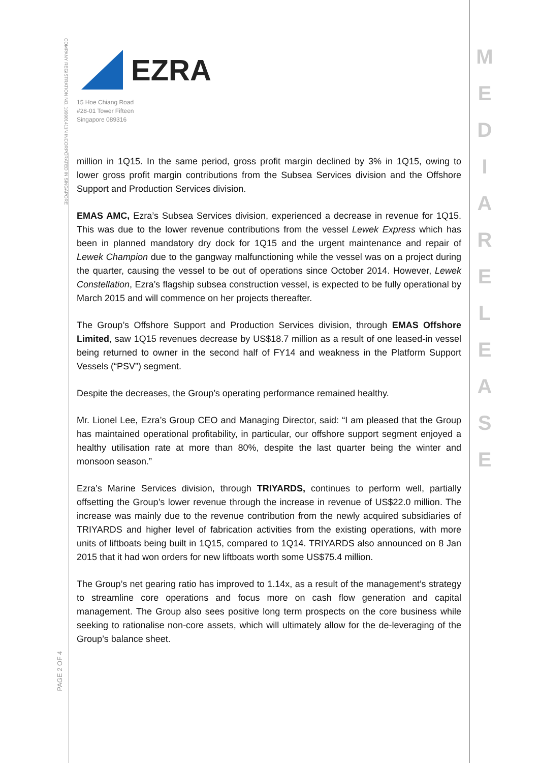COMPANY REGISTRATION NO. 199901411N INCORPORATED IN SINGAPORE
EZRA
15 Hoe Chiang Road
#28-01 Tower Fifteen
Singapore 089316
PAGE 2 OF 4
M E D I A R E L E A S E
million in 1Q15. In the same period, gross profit margin declined by 3% in 1Q15, owing to lower gross profit margin contributions from the Subsea Services division and the Offshore Support and Production Services division.
EMAS AMC, Ezra’s Subsea Services division, experienced a decrease in revenue for 1Q15. This was due to the lower revenue contributions from the vessel Lewek Express which has been in planned mandatory dry dock for 1Q15 and the urgent maintenance and repair of Lewek Champion due to the gangway malfunctioning while the vessel was on a project during the quarter, causing the vessel to be out of operations since October 2014. However, Lewek Constellation, Ezra’s flagship subsea construction vessel, is expected to be fully operational by March 2015 and will commence on her projects thereafter.
The Group’s Offshore Support and Production Services division, through EMAS Offshore Limited, saw 1Q15 revenues decrease by US$18.7 million as a result of one leased-in vessel being returned to owner in the second half of FY14 and weakness in the Platform Support Vessels (“PSV”) segment.
Despite the decreases, the Group’s operating performance remained healthy.
Mr. Lionel Lee, Ezra’s Group CEO and Managing Director, said: “I am pleased that the Group has maintained operational profitability, in particular, our offshore support segment enjoyed a healthy utilisation rate at more than 80%, despite the last quarter being the winter and monsoon season.”
Ezra’s Marine Services division, through TRIYARDS, continues to perform well, partially offsetting the Group’s lower revenue through the increase in revenue of US$22.0 million. The increase was mainly due to the revenue contribution from the newly acquired subsidiaries of TRIYARDS and higher level of fabrication activities from the existing operations, with more units of liftboats being built in 1Q15, compared to 1Q14. TRIYARDS also announced on 8 Jan 2015 that it had won orders for new liftboats worth some US$75.4 million.
The Group’s net gearing ratio has improved to 1.14x, as a result of the management’s strategy to streamline core operations and focus more on cash flow generation and capital management. The Group also sees positive long term prospects on the core business while seeking to rationalise non-core assets, which will ultimately allow for the de-leveraging of the Group’s balance sheet.